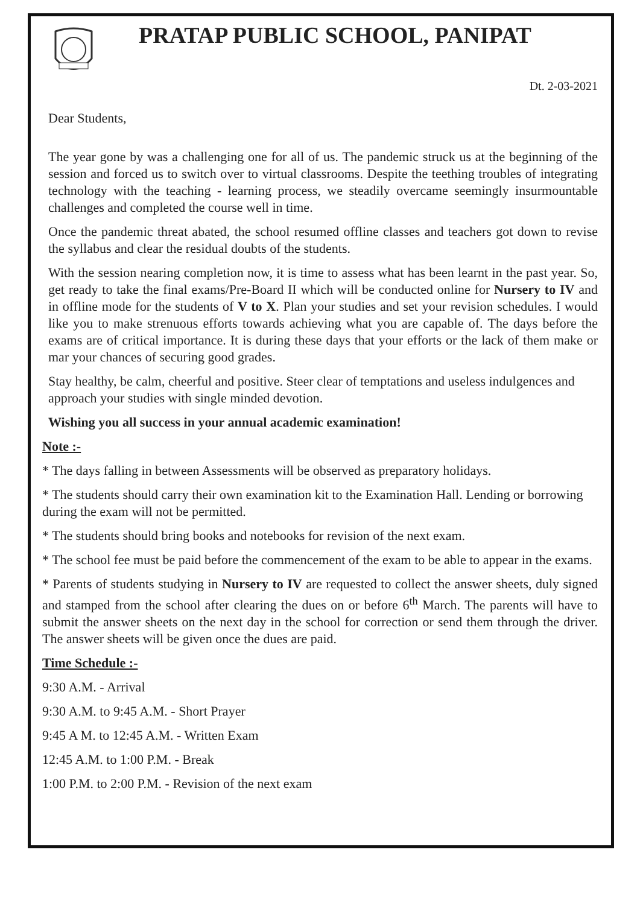PRATAP PUBLIC SCHOOL, PANIPAT
Dt. 2-03-2021
Dear Students,
The year gone by was a challenging one for all of us. The pandemic struck us at the beginning of the session and forced us to switch over to virtual classrooms. Despite the teething troubles of integrating technology with the teaching - learning process, we steadily overcame seemingly insurmountable challenges and completed the course well in time.
Once the pandemic threat abated, the school resumed offline classes and teachers got down to revise the syllabus and clear the residual doubts of the students.
With the session nearing completion now, it is time to assess what has been learnt in the past year. So, get ready to take the final exams/Pre-Board II which will be conducted online for Nursery to IV and in offline mode for the students of V to X. Plan your studies and set your revision schedules. I would like you to make strenuous efforts towards achieving what you are capable of. The days before the exams are of critical importance. It is during these days that your efforts or the lack of them make or mar your chances of securing good grades.
Stay healthy, be calm, cheerful and positive. Steer clear of temptations and useless indulgences and approach your studies with single minded devotion.
Wishing you all success in your annual academic examination!
Note :-
* The days falling in between Assessments will be observed as preparatory holidays.
* The students should carry their own examination kit to the Examination Hall. Lending or borrowing during the exam will not be permitted.
* The students should bring books and notebooks for revision of the next exam.
* The school fee must be paid before the commencement of the exam to be able to appear in the exams.
* Parents of students studying in Nursery to IV are requested to collect the answer sheets, duly signed and stamped from the school after clearing the dues on or before 6<sup>th</sup> March. The parents will have to submit the answer sheets on the next day in the school for correction or send them through the driver. The answer sheets will be given once the dues are paid.
Time Schedule :-
9:30 A.M. - Arrival
9:30 A.M. to 9:45 A.M. - Short Prayer
9:45 A M. to 12:45 A.M. - Written Exam
12:45 A.M. to 1:00 P.M. - Break
1:00 P.M. to 2:00 P.M. - Revision of the next exam